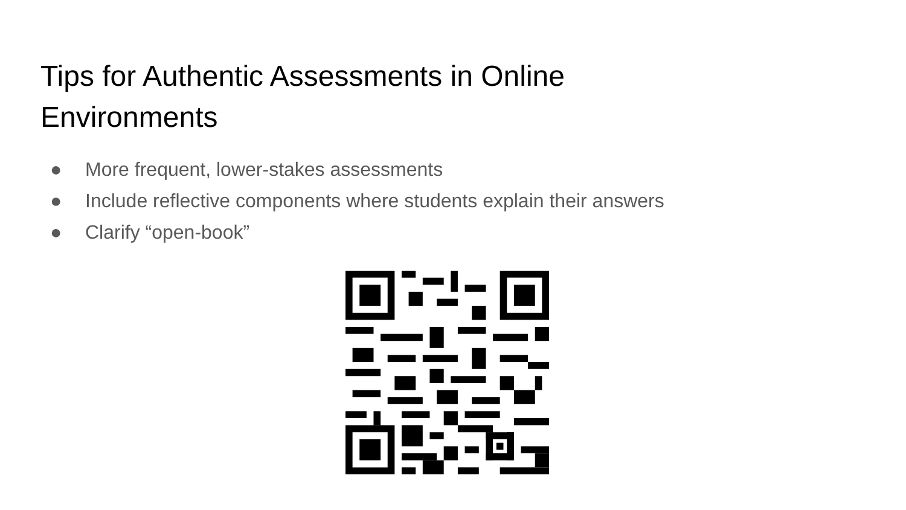Tips for Authentic Assessments in Online
Environments
● More frequent, lower-stakes assessments
● Include reflective components where students explain their answers
● Clarify “open-book”